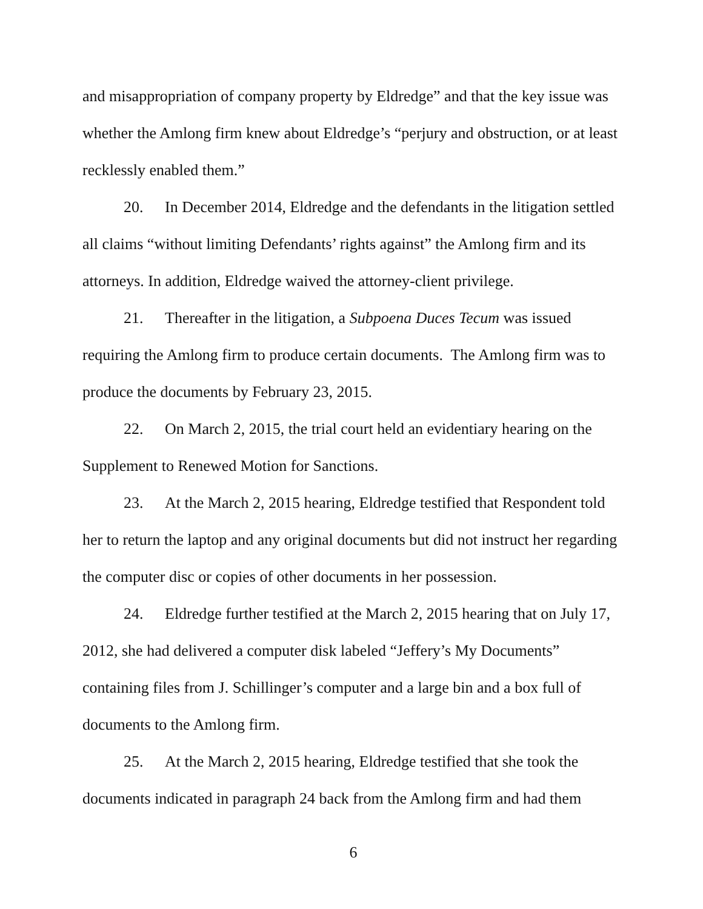and misappropriation of company property by Eldredge” and that the key issue was whether the Amlong firm knew about Eldredge’s “perjury and obstruction, or at least recklessly enabled them.”
20. In December 2014, Eldredge and the defendants in the litigation settled all claims “without limiting Defendants’ rights against” the Amlong firm and its attorneys. In addition, Eldredge waived the attorney-client privilege.
21. Thereafter in the litigation, a Subpoena Duces Tecum was issued requiring the Amlong firm to produce certain documents. The Amlong firm was to produce the documents by February 23, 2015.
22. On March 2, 2015, the trial court held an evidentiary hearing on the Supplement to Renewed Motion for Sanctions.
23. At the March 2, 2015 hearing, Eldredge testified that Respondent told her to return the laptop and any original documents but did not instruct her regarding the computer disc or copies of other documents in her possession.
24. Eldredge further testified at the March 2, 2015 hearing that on July 17, 2012, she had delivered a computer disk labeled “Jeffery’s My Documents” containing files from J. Schillinger’s computer and a large bin and a box full of documents to the Amlong firm.
25. At the March 2, 2015 hearing, Eldredge testified that she took the documents indicated in paragraph 24 back from the Amlong firm and had them
6